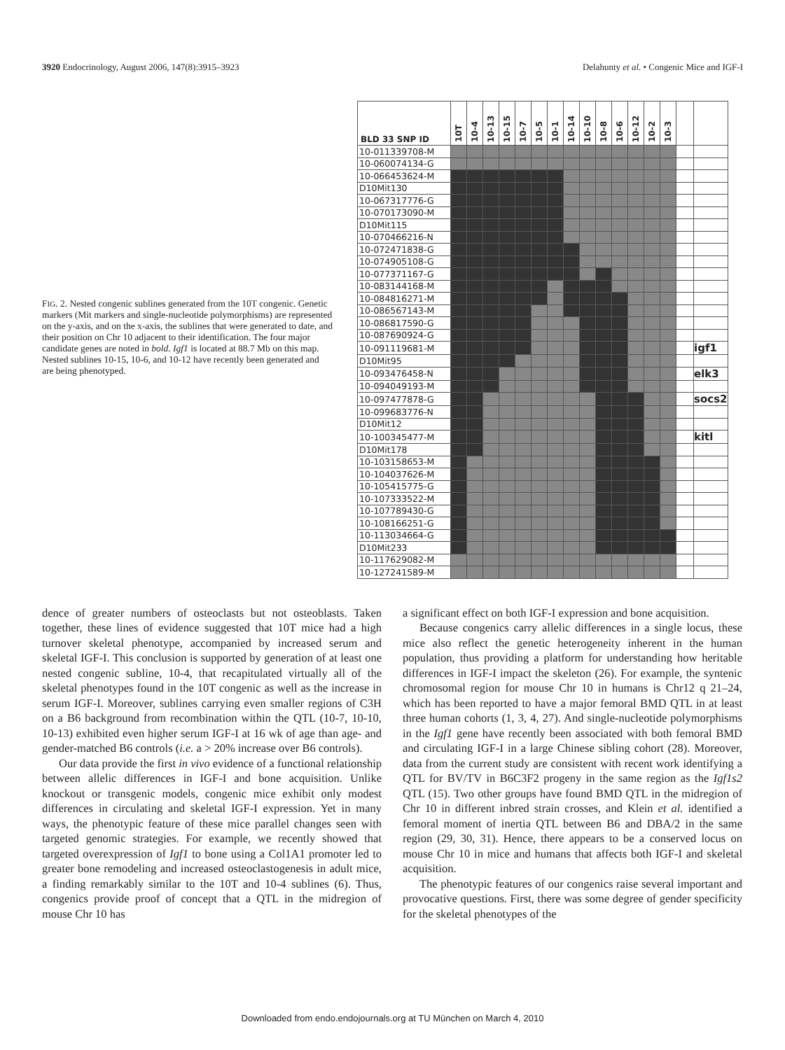3920 Endocrinology, August 2006, 147(8):3915–3923
Delahunty et al. • Congenic Mice and IGF-I
FIG. 2. Nested congenic sublines generated from the 10T congenic. Genetic markers (Mit markers and single-nucleotide polymorphisms) are represented on the y-axis, and on the x-axis, the sublines that were generated to date, and their position on Chr 10 adjacent to their identification. The four major candidate genes are noted in bold. Igf1 is located at 88.7 Mb on this map. Nested sublines 10-15, 10-6, and 10-12 have recently been generated and are being phenotyped.
| BLD 33 SNP ID | 10T | 10-4 | 10-13 | 10-15 | 10-7 | 10-5 | 10-1 | 10-14 | 10-10 | 10-8 | 10-6 | 10-12 | 10-2 | 10-3 | | |
| --- | --- | --- | --- | --- | --- | --- | --- | --- | --- | --- | --- | --- | --- | --- | --- | --- |
| 10-011339708-M | | | | | | | | | | | | | | | | |
| 10-060074134-G | | | | | | | | | | | | | | | | |
| 10-066453624-M | | | | | | | | | | | | | | | | |
| D10Mit130 | | | | | | | | | | | | | | | | |
| 10-067317776-G | | | | | | | | | | | | | | | | |
| 10-070173090-M | | | | | | | | | | | | | | | | |
| D10Mit115 | | | | | | | | | | | | | | | | |
| 10-070466216-N | | | | | | | | | | | | | | | | |
| 10-072471838-G | | | | | | | | | | | | | | | | |
| 10-074905108-G | | | | | | | | | | | | | | | | |
| 10-077371167-G | | | | | | | | | | | | | | | | |
| 10-083144168-M | | | | | | | | | | | | | | | | |
| 10-084816271-M | | | | | | | | | | | | | | | | |
| 10-086567143-M | | | | | | | | | | | | | | | | |
| 10-086817590-G | | | | | | | | | | | | | | | | |
| 10-087690924-G | | | | | | | | | | | | | | | | |
| 10-091119681-M | | | | | | | | | | | | | | | | igf1 |
| D10Mit95 | | | | | | | | | | | | | | | | |
| 10-093476458-N | | | | | | | | | | | | | | | | elk3 |
| 10-094049193-M | | | | | | | | | | | | | | | | |
| 10-097477878-G | | | | | | | | | | | | | | | | socs2 |
| 10-099683776-N | | | | | | | | | | | | | | | | |
| D10Mit12 | | | | | | | | | | | | | | | | |
| 10-100345477-M | | | | | | | | | | | | | | | | kitl |
| D10Mit178 | | | | | | | | | | | | | | | | |
| 10-103158653-M | | | | | | | | | | | | | | | | |
| 10-104037626-M | | | | | | | | | | | | | | | | |
| 10-105415775-G | | | | | | | | | | | | | | | | |
| 10-107333522-M | | | | | | | | | | | | | | | | |
| 10-107789430-G | | | | | | | | | | | | | | | | |
| 10-108166251-G | | | | | | | | | | | | | | | | |
| 10-113034664-G | | | | | | | | | | | | | | | | |
| D10Mit233 | | | | | | | | | | | | | | | | |
| 10-117629082-M | | | | | | | | | | | | | | | | |
| 10-127241589-M | | | | | | | | | | | | | | | | |
dence of greater numbers of osteoclasts but not osteoblasts. Taken together, these lines of evidence suggested that 10T mice had a high turnover skeletal phenotype, accompanied by increased serum and skeletal IGF-I. This conclusion is supported by generation of at least one nested congenic subline, 10-4, that recapitulated virtually all of the skeletal phenotypes found in the 10T congenic as well as the increase in serum IGF-I. Moreover, sublines carrying even smaller regions of C3H on a B6 background from recombination within the QTL (10-7, 10-10, 10-13) exhibited even higher serum IGF-I at 16 wk of age than age- and gender-matched B6 controls (i.e. a > 20% increase over B6 controls).
Our data provide the first in vivo evidence of a functional relationship between allelic differences in IGF-I and bone acquisition. Unlike knockout or transgenic models, congenic mice exhibit only modest differences in circulating and skeletal IGF-I expression. Yet in many ways, the phenotypic feature of these mice parallel changes seen with targeted genomic strategies. For example, we recently showed that targeted overexpression of Igf1 to bone using a Col1A1 promoter led to greater bone remodeling and increased osteoclastogenesis in adult mice, a finding remarkably similar to the 10T and 10-4 sublines (6). Thus, congenics provide proof of concept that a QTL in the midregion of mouse Chr 10 has
a significant effect on both IGF-I expression and bone acquisition.
Because congenics carry allelic differences in a single locus, these mice also reflect the genetic heterogeneity inherent in the human population, thus providing a platform for understanding how heritable differences in IGF-I impact the skeleton (26). For example, the syntenic chromosomal region for mouse Chr 10 in humans is Chr12 q 21–24, which has been reported to have a major femoral BMD QTL in at least three human cohorts (1, 3, 4, 27). And single-nucleotide polymorphisms in the Igf1 gene have recently been associated with both femoral BMD and circulating IGF-I in a large Chinese sibling cohort (28). Moreover, data from the current study are consistent with recent work identifying a QTL for BV/TV in B6C3F2 progeny in the same region as the Igf1s2 QTL (15). Two other groups have found BMD QTL in the midregion of Chr 10 in different inbred strain crosses, and Klein et al. identified a femoral moment of inertia QTL between B6 and DBA/2 in the same region (29, 30, 31). Hence, there appears to be a conserved locus on mouse Chr 10 in mice and humans that affects both IGF-I and skeletal acquisition.
The phenotypic features of our congenics raise several important and provocative questions. First, there was some degree of gender specificity for the skeletal phenotypes of the
Downloaded from endo.endojournals.org at TU München on March 4, 2010